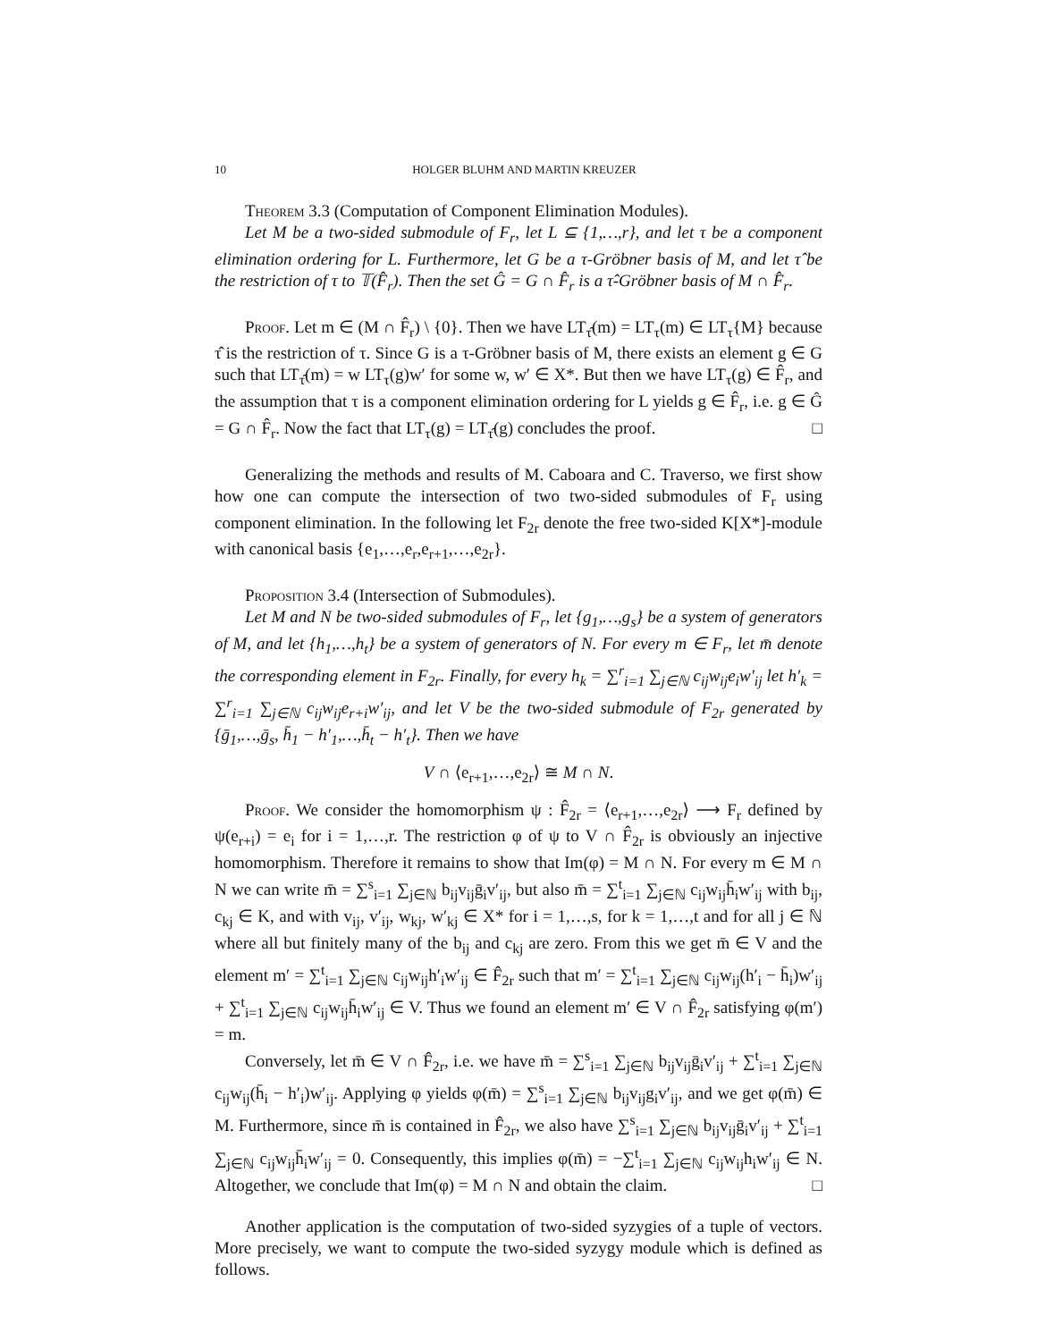10 HOLGER BLUHM AND MARTIN KREUZER
Theorem 3.3 (Computation of Component Elimination Modules).
Let M be a two-sided submodule of F<sub>r</sub>, let L ⊆ {1,…,r}, and let τ be a component elimination ordering for L. Furthermore, let G be a τ-Gröbner basis of M, and let τ̂ be the restriction of τ to 𝕋(F̂<sub>r</sub>). Then the set Ĝ = G ∩ F̂<sub>r</sub> is a τ̂-Gröbner basis of M ∩ F̂<sub>r</sub>.
Proof. Let m ∈ (M ∩ F̂<sub>r</sub>) \ {0}. Then we have LT<sub>τ̂</sub>(m) = LT<sub>τ</sub>(m) ∈ LT<sub>τ</sub>{M} because τ̂ is the restriction of τ. Since G is a τ-Gröbner basis of M, there exists an element g ∈ G such that LT<sub>τ̂</sub>(m) = w LT<sub>τ</sub>(g)w′ for some w, w′ ∈ X*. But then we have LT<sub>τ</sub>(g) ∈ F̂<sub>r</sub>, and the assumption that τ is a component elimination ordering for L yields g ∈ F̂<sub>r</sub>, i.e. g ∈ Ĝ = G ∩ F̂<sub>r</sub>. Now the fact that LT<sub>τ</sub>(g) = LT<sub>τ̂</sub>(g) concludes the proof. □
Generalizing the methods and results of M. Caboara and C. Traverso, we first show how one can compute the intersection of two two-sided submodules of F<sub>r</sub> using component elimination. In the following let F<sub>2r</sub> denote the free two-sided K[X*]-module with canonical basis {e<sub>1</sub>,…,e<sub>r</sub>,e<sub>r+1</sub>,…,e<sub>2r</sub>}.
Proposition 3.4 (Intersection of Submodules).
Let M and N be two-sided submodules of F<sub>r</sub>, let {g<sub>1</sub>,…,g<sub>s</sub>} be a system of generators of M, and let {h<sub>1</sub>,…,h<sub>t</sub>} be a system of generators of N. For every m ∈ F<sub>r</sub>, let m̄ denote the corresponding element in F<sub>2r</sub>. Finally, for every h<sub>k</sub> = ∑<sup>r</sup><sub>i=1</sub> ∑<sub>j∈ℕ</sub> c<sub>ij</sub>w<sub>ij</sub>e<sub>i</sub>w′<sub>ij</sub> let h′<sub>k</sub> = ∑<sup>r</sup><sub>i=1</sub> ∑<sub>j∈ℕ</sub> c<sub>ij</sub>w<sub>ij</sub>e<sub>r+i</sub>w′<sub>ij</sub>, and let V be the two-sided submodule of F<sub>2r</sub> generated by {ḡ<sub>1</sub>,…,ḡ<sub>s</sub>, h̄<sub>1</sub> − h′<sub>1</sub>,…,h̄<sub>t</sub> − h′<sub>t</sub>}. Then we have
V ∩ ⟨e<sub>r+1</sub>,…,e<sub>2r</sub>⟩ ≅ M ∩ N.
Proof. We consider the homomorphism ψ : F̂<sub>2r</sub> = ⟨e<sub>r+1</sub>,…,e<sub>2r</sub>⟩ ⟶ F<sub>r</sub> defined by ψ(e<sub>r+i</sub>) = e<sub>i</sub> for i = 1,…,r. The restriction φ of ψ to V ∩ F̂<sub>2r</sub> is obviously an injective homomorphism. Therefore it remains to show that Im(φ) = M ∩ N. For every m ∈ M ∩ N we can write m̄ = ∑<sup>s</sup><sub>i=1</sub> ∑<sub>j∈ℕ</sub> b<sub>ij</sub>v<sub>ij</sub>ḡ<sub>i</sub>v′<sub>ij</sub>, but also m̄ = ∑<sup>t</sup><sub>i=1</sub> ∑<sub>j∈ℕ</sub> c<sub>ij</sub>w<sub>ij</sub>h̄<sub>i</sub>w′<sub>ij</sub> with b<sub>ij</sub>, c<sub>kj</sub> ∈ K, and with v<sub>ij</sub>, v′<sub>ij</sub>, w<sub>kj</sub>, w′<sub>kj</sub> ∈ X* for i = 1,…,s, for k = 1,…,t and for all j ∈ ℕ where all but finitely many of the b<sub>ij</sub> and c<sub>kj</sub> are zero. From this we get m̄ ∈ V and the element m′ = ∑<sup>t</sup><sub>i=1</sub> ∑<sub>j∈ℕ</sub> c<sub>ij</sub>w<sub>ij</sub>h′<sub>i</sub>w′<sub>ij</sub> ∈ F̂<sub>2r</sub> such that m′ = ∑<sup>t</sup><sub>i=1</sub> ∑<sub>j∈ℕ</sub> c<sub>ij</sub>w<sub>ij</sub>(h′<sub>i</sub> − h̄<sub>i</sub>)w′<sub>ij</sub> + ∑<sup>t</sup><sub>i=1</sub> ∑<sub>j∈ℕ</sub> c<sub>ij</sub>w<sub>ij</sub>h̄<sub>i</sub>w′<sub>ij</sub> ∈ V. Thus we found an element m′ ∈ V ∩ F̂<sub>2r</sub> satisfying φ(m′) = m.
Conversely, let m̄ ∈ V ∩ F̂<sub>2r</sub>, i.e. we have m̄ = ∑<sup>s</sup><sub>i=1</sub> ∑<sub>j∈ℕ</sub> b<sub>ij</sub>v<sub>ij</sub>ḡ<sub>i</sub>v′<sub>ij</sub> + ∑<sup>t</sup><sub>i=1</sub> ∑<sub>j∈ℕ</sub> c<sub>ij</sub>w<sub>ij</sub>(h̄<sub>i</sub> − h′<sub>i</sub>)w′<sub>ij</sub>. Applying φ yields φ(m̄) = ∑<sup>s</sup><sub>i=1</sub> ∑<sub>j∈ℕ</sub> b<sub>ij</sub>v<sub>ij</sub>g<sub>i</sub>v′<sub>ij</sub>, and we get φ(m̄) ∈ M. Furthermore, since m̄ is contained in F̂<sub>2r</sub>, we also have ∑<sup>s</sup><sub>i=1</sub> ∑<sub>j∈ℕ</sub> b<sub>ij</sub>v<sub>ij</sub>ḡ<sub>i</sub>v′<sub>ij</sub> + ∑<sup>t</sup><sub>i=1</sub> ∑<sub>j∈ℕ</sub> c<sub>ij</sub>w<sub>ij</sub>h̄<sub>i</sub>w′<sub>ij</sub> = 0. Consequently, this implies φ(m̄) = −∑<sup>t</sup><sub>i=1</sub> ∑<sub>j∈ℕ</sub> c<sub>ij</sub>w<sub>ij</sub>h<sub>i</sub>w′<sub>ij</sub> ∈ N. Altogether, we conclude that Im(φ) = M ∩ N and obtain the claim. □
Another application is the computation of two-sided syzygies of a tuple of vectors. More precisely, we want to compute the two-sided syzygy module which is defined as follows.